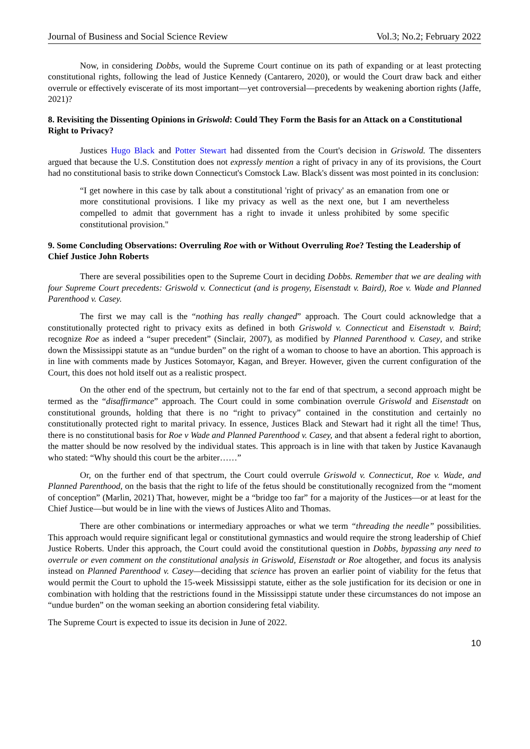Journal of Business and Social Science Review Vol.3; No.2; February 2022
Now, in considering Dobbs, would the Supreme Court continue on its path of expanding or at least protecting constitutional rights, following the lead of Justice Kennedy (Cantarero, 2020), or would the Court draw back and either overrule or effectively eviscerate of its most important—yet controversial—precedents by weakening abortion rights (Jaffe, 2021)?
8. Revisiting the Dissenting Opinions in Griswold: Could They Form the Basis for an Attack on a Constitutional Right to Privacy?
Justices Hugo Black and Potter Stewart had dissented from the Court's decision in Griswold. The dissenters argued that because the U.S. Constitution does not expressly mention a right of privacy in any of its provisions, the Court had no constitutional basis to strike down Connecticut's Comstock Law. Black's dissent was most pointed in its conclusion:
“I get nowhere in this case by talk about a constitutional 'right of privacy' as an emanation from one or more constitutional provisions. I like my privacy as well as the next one, but I am nevertheless compelled to admit that government has a right to invade it unless prohibited by some specific constitutional provision."
9. Some Concluding Observations: Overruling Roe with or Without Overruling Roe? Testing the Leadership of Chief Justice John Roberts
There are several possibilities open to the Supreme Court in deciding Dobbs. Remember that we are dealing with four Supreme Court precedents: Griswold v. Connecticut (and is progeny, Eisenstadt v. Baird), Roe v. Wade and Planned Parenthood v. Casey.
The first we may call is the “nothing has really changed” approach. The Court could acknowledge that a constitutionally protected right to privacy exits as defined in both Griswold v. Connecticut and Eisenstadt v. Baird; recognize Roe as indeed a “super precedent” (Sinclair, 2007), as modified by Planned Parenthood v. Casey, and strike down the Mississippi statute as an “undue burden” on the right of a woman to choose to have an abortion. This approach is in line with comments made by Justices Sotomayor, Kagan, and Breyer. However, given the current configuration of the Court, this does not hold itself out as a realistic prospect.
On the other end of the spectrum, but certainly not to the far end of that spectrum, a second approach might be termed as the “disaffirmance” approach. The Court could in some combination overrule Griswold and Eisenstadt on constitutional grounds, holding that there is no “right to privacy” contained in the constitution and certainly no constitutionally protected right to marital privacy. In essence, Justices Black and Stewart had it right all the time! Thus, there is no constitutional basis for Roe v Wade and Planned Parenthood v. Casey, and that absent a federal right to abortion, the matter should be now resolved by the individual states. This approach is in line with that taken by Justice Kavanaugh who stated: “Why should this court be the arbiter……”
Or, on the further end of that spectrum, the Court could overrule Griswold v. Connecticut, Roe v. Wade, and Planned Parenthood, on the basis that the right to life of the fetus should be constitutionally recognized from the “moment of conception” (Marlin, 2021) That, however, might be a “bridge too far” for a majority of the Justices—or at least for the Chief Justice—but would be in line with the views of Justices Alito and Thomas.
There are other combinations or intermediary approaches or what we term “threading the needle” possibilities. This approach would require significant legal or constitutional gymnastics and would require the strong leadership of Chief Justice Roberts. Under this approach, the Court could avoid the constitutional question in Dobbs, bypassing any need to overrule or even comment on the constitutional analysis in Griswold, Eisenstadt or Roe altogether, and focus its analysis instead on Planned Parenthood v. Casey—deciding that science has proven an earlier point of viability for the fetus that would permit the Court to uphold the 15-week Mississippi statute, either as the sole justification for its decision or one in combination with holding that the restrictions found in the Mississippi statute under these circumstances do not impose an “undue burden” on the woman seeking an abortion considering fetal viability.
The Supreme Court is expected to issue its decision in June of 2022.
10